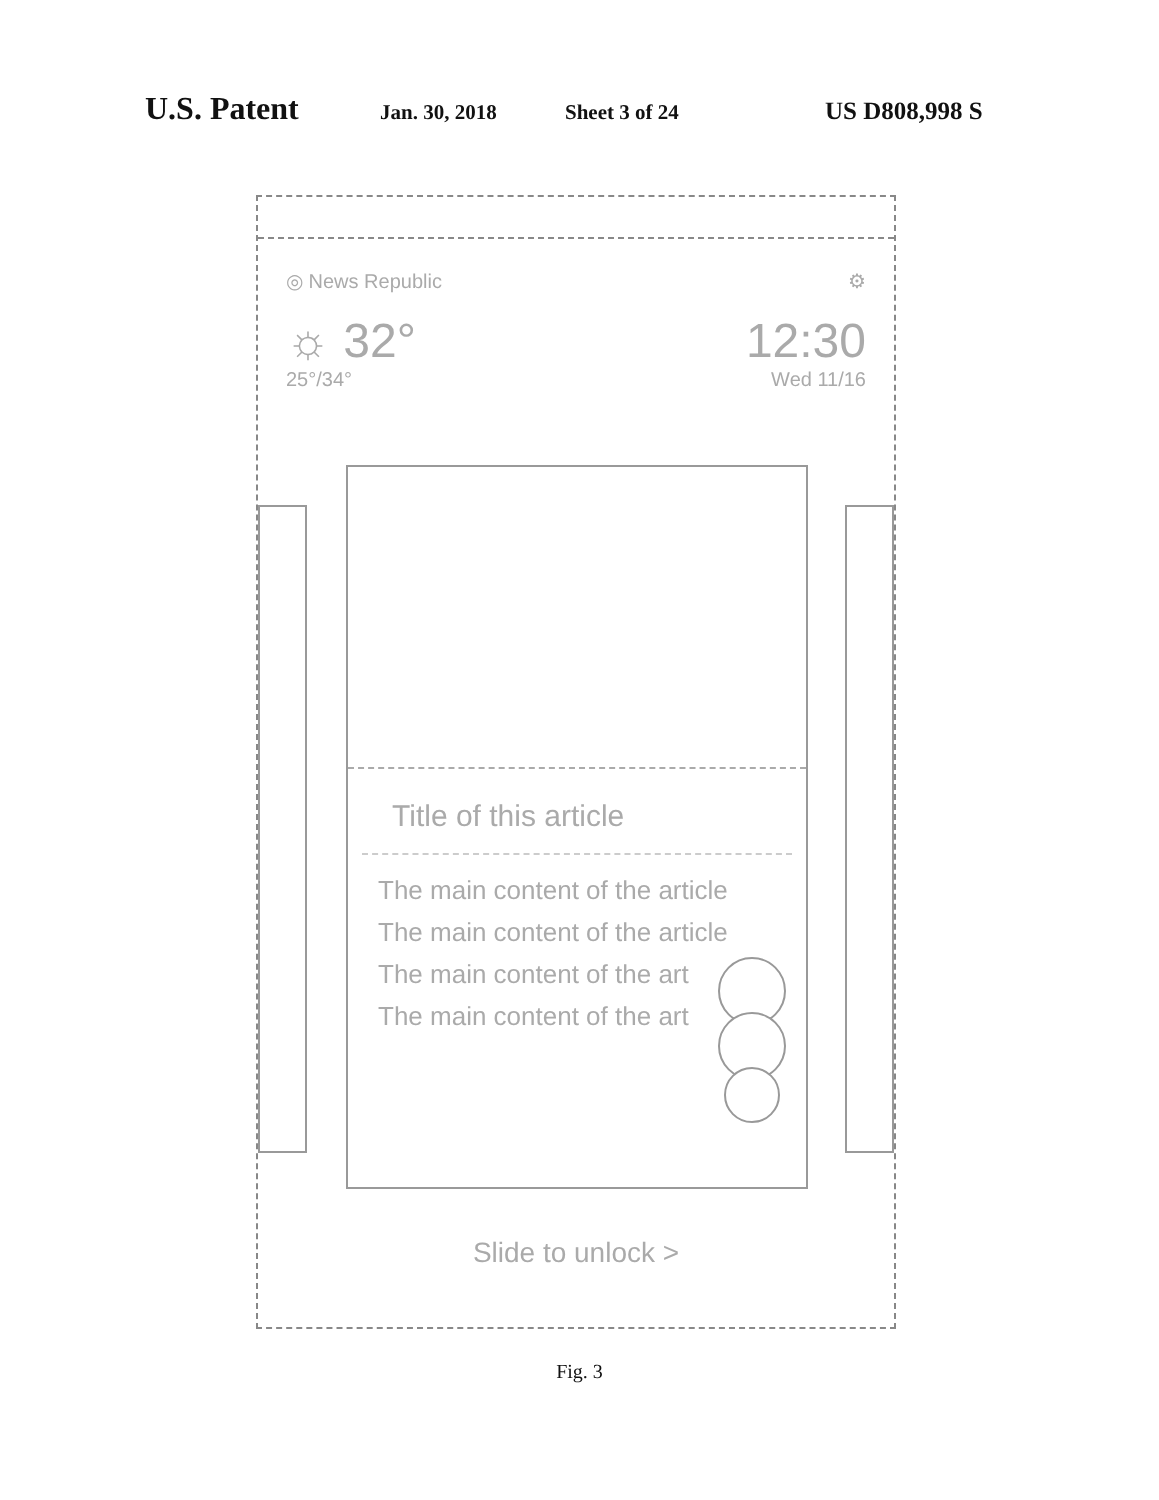U.S. Patent Jan. 30, 2018 Sheet 3 of 24 US D808,998 S
◎ News Republic ⚙
☼ 32° 12:30
25°/34° Wed 11/16
Title of this article
The main content of the article
The main content of the article
The main content of the art
The main content of the art
Slide to unlock >
Fig. 3